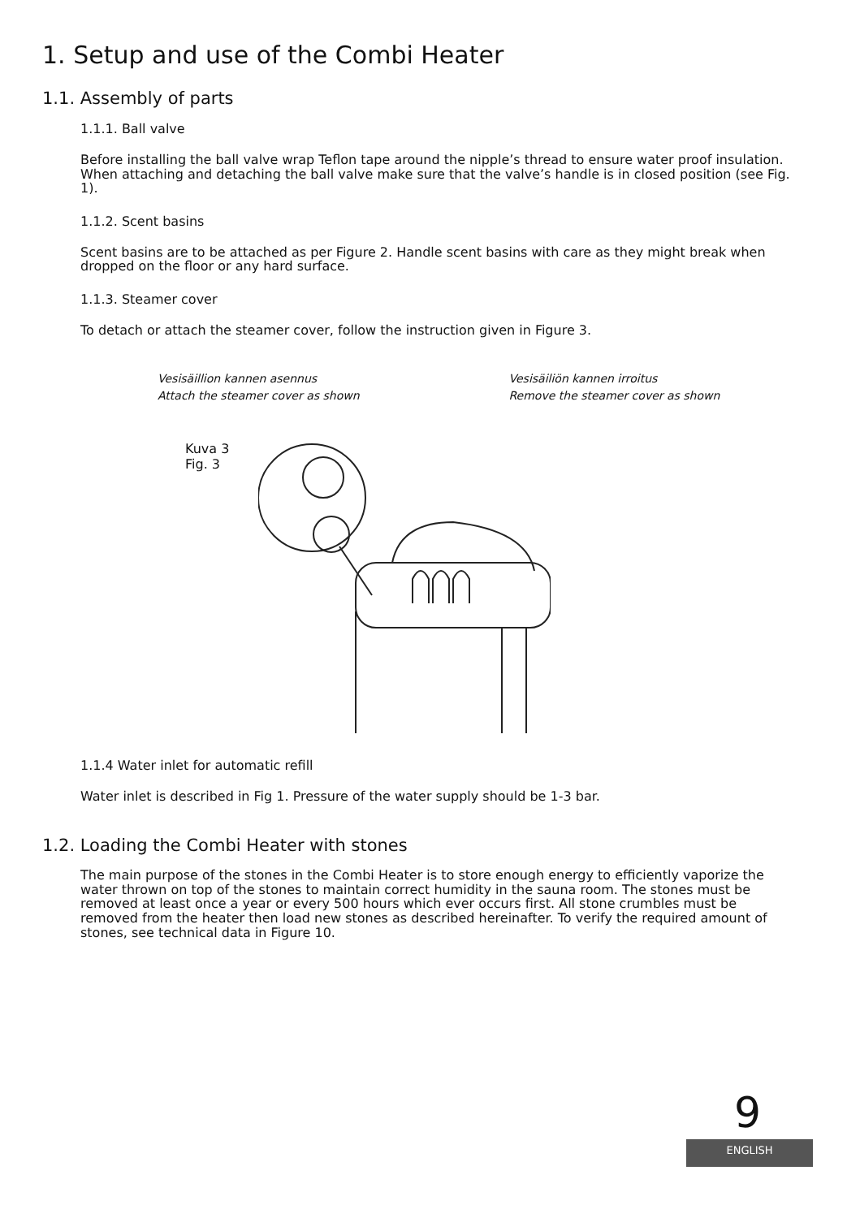1. Setup and use of the Combi Heater
1.1. Assembly of parts
1.1.1. Ball valve
Before installing the ball valve wrap Teflon tape around the nipple’s thread to ensure water proof insulation. When attaching and detaching the ball valve make sure that the valve’s handle is in closed position (see Fig. 1).
1.1.2. Scent basins
Scent basins are to be attached as per Figure 2. Handle scent basins with care as they might break when dropped on the floor or any hard surface.
1.1.3. Steamer cover
To detach or attach the steamer cover, follow the instruction given in Figure 3.
Vesisäillion kannen asennus
Attach the steamer cover as shown
Vesisäiliön kannen irroitus
Remove the steamer cover as shown
Kuva 3
Fig. 3
1.1.4 Water inlet for automatic refill
Water inlet is described in Fig 1. Pressure of the water supply should be 1-3 bar.
1.2. Loading the Combi Heater with stones
The main purpose of the stones in the Combi Heater is to store enough energy to efficiently vaporize the water thrown on top of the stones to maintain correct humidity in the sauna room. The stones must be removed at least once a year or every 500 hours which ever occurs first. All stone crumbles must be removed from the heater then load new stones as described hereinafter. To verify the required amount of stones, see technical data in Figure 10.
9
ENGLISH